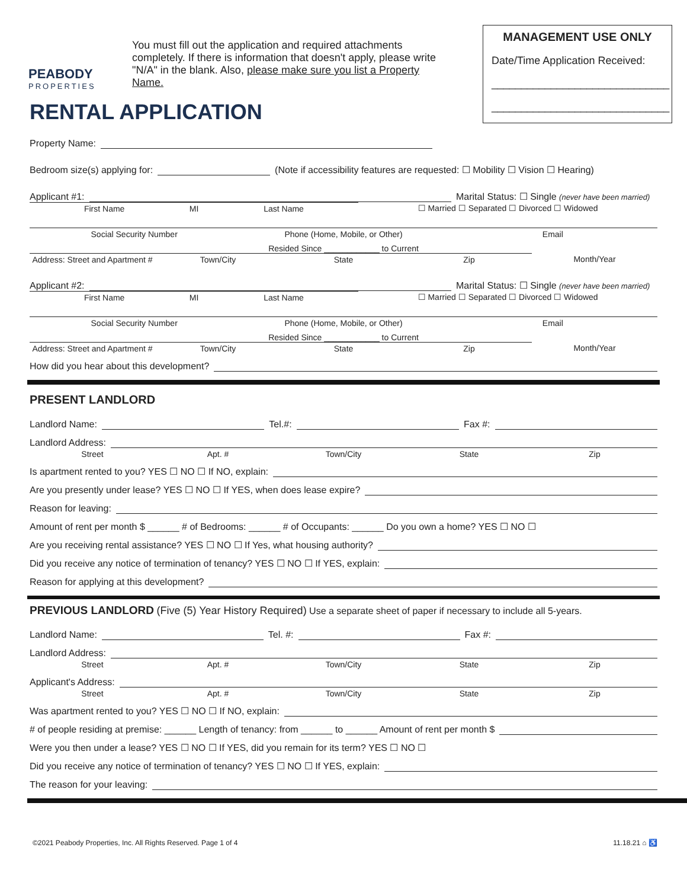PEABODY
PROPERTIES
You must fill out the application and required attachments completely. If there is information that doesn't apply, please write "N/A" in the blank. Also, please make sure you list a Property Name.
MANAGEMENT USE ONLY
Date/Time Application Received:
______________________________
______________________________
RENTAL APPLICATION
Property Name:
Bedroom size(s) applying for: (Note if accessibility features are requested: ☐ Mobility ☐ Vision ☐ Hearing)
Applicant #1: Marital Status: ☐ Single (never have been married)
First Name MI Last Name ☐ Married ☐ Separated ☐ Divorced ☐ Widowed
Social Security Number Phone (Home, Mobile, or Other) Email
Resided Since ____________ to Current
Address: Street and Apartment # Town/City State Zip Month/Year
Applicant #2: Marital Status: ☐ Single (never have been married)
First Name MI Last Name ☐ Married ☐ Separated ☐ Divorced ☐ Widowed
Social Security Number Phone (Home, Mobile, or Other) Email
Resided Since ____________ to Current
Address: Street and Apartment # Town/City State Zip Month/Year
How did you hear about this development?
PRESENT LANDLORD
Landlord Name: Tel.#: Fax #:
Landlord Address:
Street Apt. # Town/City State Zip
Is apartment rented to you? YES ☐ NO ☐ If NO, explain:
Are you presently under lease? YES ☐ NO ☐ If YES, when does lease expire?
Reason for leaving:
Amount of rent per month $ ______ # of Bedrooms: ______ # of Occupants: ______ Do you own a home? YES ☐ NO ☐
Are you receiving rental assistance? YES ☐ NO ☐ If Yes, what housing authority?
Did you receive any notice of termination of tenancy? YES ☐ NO ☐ If YES, explain:
Reason for applying at this development?
PREVIOUS LANDLORD (Five (5) Year History Required) Use a separate sheet of paper if necessary to include all 5-years.
Landlord Name: Tel. #: Fax #:
Landlord Address:
Street Apt. # Town/City State Zip
Applicant's Address:
Street Apt. # Town/City State Zip
Was apartment rented to you? YES ☐ NO ☐ If NO, explain:
# of people residing at premise: ______ Length of tenancy: from ______ to ______ Amount of rent per month $
Were you then under a lease? YES ☐ NO ☐ If YES, did you remain for its term? YES ☐ NO ☐
Did you receive any notice of termination of tenancy? YES ☐ NO ☐ If YES, explain:
The reason for your leaving:
©2021 Peabody Properties, Inc. All Rights Reserved. Page 1 of 4 11.18.21 ⌂ ♿